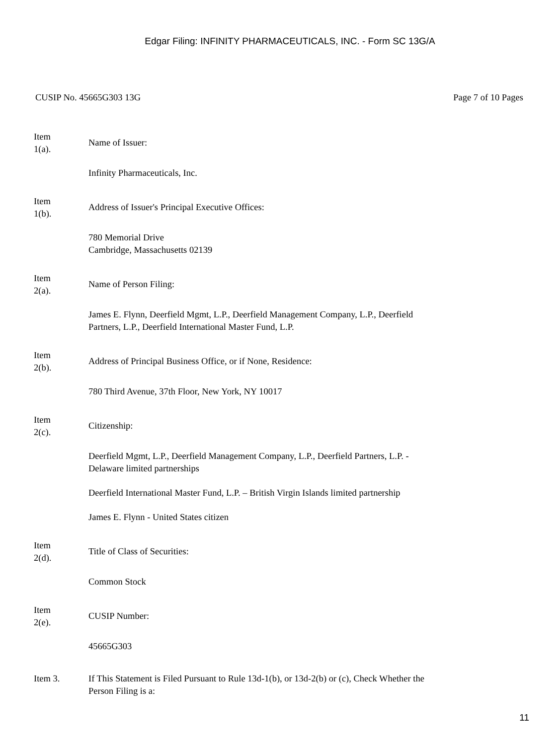Edgar Filing: INFINITY PHARMACEUTICALS, INC. - Form SC 13G/A
CUSIP No. 45665G303 13G Page 7 of 10 Pages
Item
1(a).
Name of Issuer:
Infinity Pharmaceuticals, Inc.
Item
1(b).
Address of Issuer's Principal Executive Offices:
780 Memorial Drive
Cambridge, Massachusetts 02139
Item
2(a).
Name of Person Filing:
James E. Flynn, Deerfield Mgmt, L.P., Deerfield Management Company, L.P., Deerfield
Partners, L.P., Deerfield International Master Fund, L.P.
Item
2(b).
Address of Principal Business Office, or if None, Residence:
780 Third Avenue, 37th Floor, New York, NY 10017
Item
2(c).
Citizenship:
Deerfield Mgmt, L.P., Deerfield Management Company, L.P., Deerfield Partners, L.P. -
Delaware limited partnerships
Deerfield International Master Fund, L.P. – British Virgin Islands limited partnership
James E. Flynn - United States citizen
Item
2(d).
Title of Class of Securities:
Common Stock
Item
2(e).
CUSIP Number:
45665G303
Item 3. If This Statement is Filed Pursuant to Rule 13d-1(b), or 13d-2(b) or (c), Check Whether the
Person Filing is a:
11